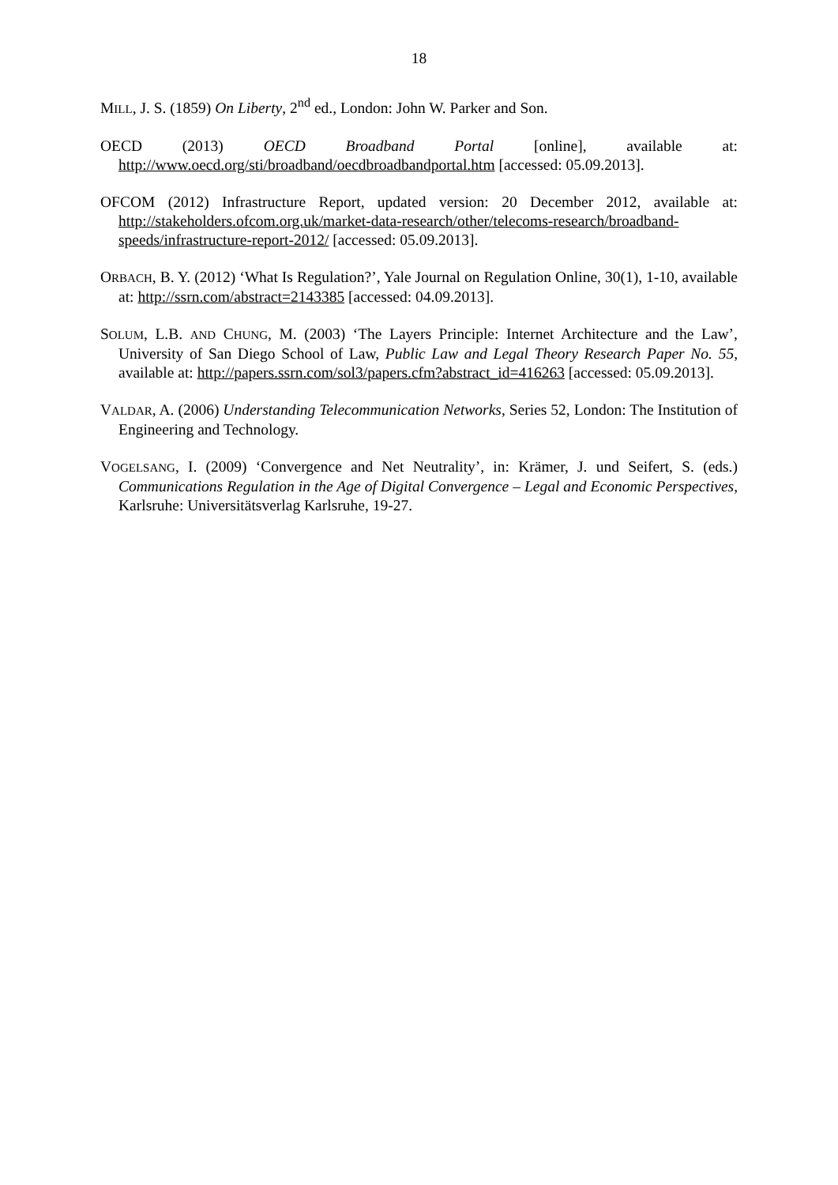18
MILL, J. S. (1859) On Liberty, 2<sup>nd</sup> ed., London: John W. Parker and Son.
OECD (2013) OECD Broadband Portal [online], available at: http://www.oecd.org/sti/broadband/oecdbroadbandportal.htm [accessed: 05.09.2013].
OFCOM (2012) Infrastructure Report, updated version: 20 December 2012, available at: http://stakeholders.ofcom.org.uk/market-data-research/other/telecoms-research/broadband-speeds/infrastructure-report-2012/ [accessed: 05.09.2013].
ORBACH, B. Y. (2012) ‘What Is Regulation?’, Yale Journal on Regulation Online, 30(1), 1-10, available at: http://ssrn.com/abstract=2143385 [accessed: 04.09.2013].
SOLUM, L.B. AND CHUNG, M. (2003) ‘The Layers Principle: Internet Architecture and the Law’, University of San Diego School of Law, Public Law and Legal Theory Research Paper No. 55, available at: http://papers.ssrn.com/sol3/papers.cfm?abstract_id=416263 [accessed: 05.09.2013].
VALDAR, A. (2006) Understanding Telecommunication Networks, Series 52, London: The Institution of Engineering and Technology.
VOGELSANG, I. (2009) ‘Convergence and Net Neutrality’, in: Krämer, J. und Seifert, S. (eds.) Communications Regulation in the Age of Digital Convergence – Legal and Economic Perspectives, Karlsruhe: Universitätsverlag Karlsruhe, 19-27.